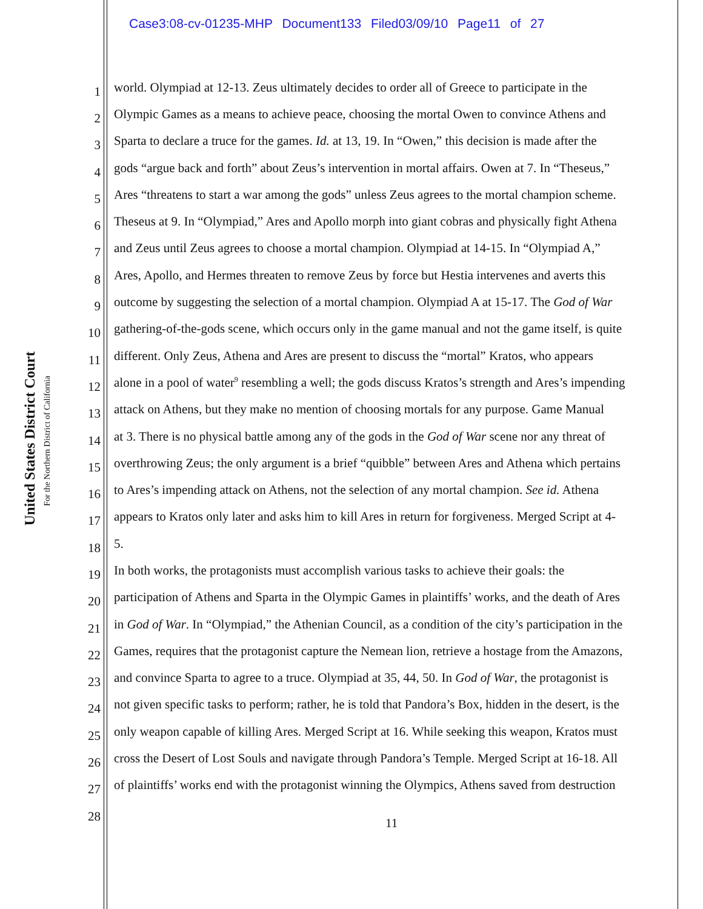Case3:08-cv-01235-MHP Document133 Filed03/09/10 Page11 of 27
United States District Court
For the Northern District of California
1 world. Olympiad at 12-13. Zeus ultimately decides to order all of Greece to participate in the
2 Olympic Games as a means to achieve peace, choosing the mortal Owen to convince Athens and
3 Sparta to declare a truce for the games. Id. at 13, 19. In “Owen,” this decision is made after the
4 gods “argue back and forth” about Zeus’s intervention in mortal affairs. Owen at 7. In “Theseus,”
5 Ares “threatens to start a war among the gods” unless Zeus agrees to the mortal champion scheme.
6 Theseus at 9. In “Olympiad,” Ares and Apollo morph into giant cobras and physically fight Athena
7 and Zeus until Zeus agrees to choose a mortal champion. Olympiad at 14-15. In “Olympiad A,”
8 Ares, Apollo, and Hermes threaten to remove Zeus by force but Hestia intervenes and averts this
9 outcome by suggesting the selection of a mortal champion. Olympiad A at 15-17. The God of War
10 gathering-of-the-gods scene, which occurs only in the game manual and not the game itself, is quite
11 different. Only Zeus, Athena and Ares are present to discuss the “mortal” Kratos, who appears
12 alone in a pool of water<sup>9</sup> resembling a well; the gods discuss Kratos’s strength and Ares’s impending
13 attack on Athens, but they make no mention of choosing mortals for any purpose. Game Manual
14 at 3. There is no physical battle among any of the gods in the God of War scene nor any threat of
15 overthrowing Zeus; the only argument is a brief “quibble” between Ares and Athena which pertains
16 to Ares’s impending attack on Athens, not the selection of any mortal champion. See id. Athena
17 appears to Kratos only later and asks him to kill Ares in return for forgiveness. Merged Script at 4-
18 5.
19 In both works, the protagonists must accomplish various tasks to achieve their goals: the
20 participation of Athens and Sparta in the Olympic Games in plaintiffs’ works, and the death of Ares
21 in God of War. In “Olympiad,” the Athenian Council, as a condition of the city’s participation in the
22 Games, requires that the protagonist capture the Nemean lion, retrieve a hostage from the Amazons,
23 and convince Sparta to agree to a truce. Olympiad at 35, 44, 50. In God of War, the protagonist is
24 not given specific tasks to perform; rather, he is told that Pandora’s Box, hidden in the desert, is the
25 only weapon capable of killing Ares. Merged Script at 16. While seeking this weapon, Kratos must
26 cross the Desert of Lost Souls and navigate through Pandora’s Temple. Merged Script at 16-18. All
27 of plaintiffs’ works end with the protagonist winning the Olympics, Athens saved from destruction
28
11